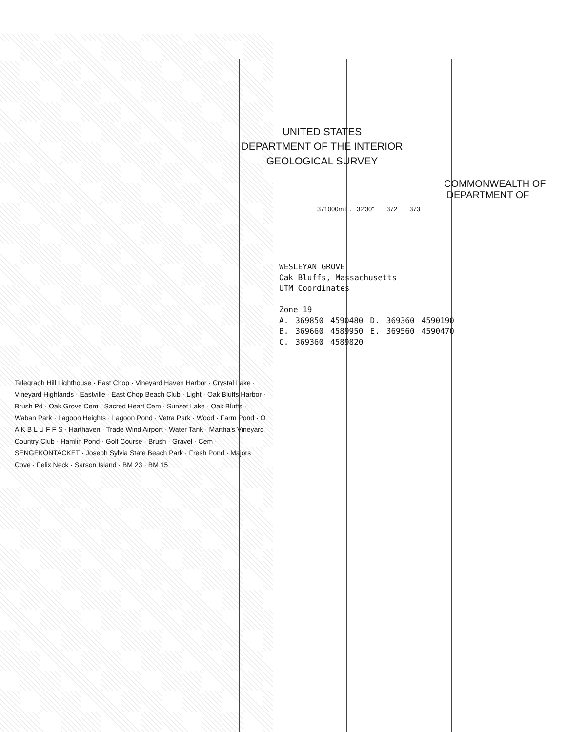UNITED STATES
DEPARTMENT OF THE INTERIOR
GEOLOGICAL SURVEY
COMMONWEALTH OF
DEPARTMENT OF
371000m E. 32'30" 372 373
WESLEYAN GROVE
Oak Bluffs, Massachusetts
UTM Coordinates
Zone 19
| A. | 369850 | 4590480 | D. | 369360 | 4590190 |
| B. | 369660 | 4589950 | E. | 369560 | 4590470 |
| C. | 369360 | 4589820 | | | |
Telegraph Hill Lighthouse · East Chop · Vineyard Haven Harbor · Crystal Lake · Vineyard Highlands · Eastville · East Chop Beach Club · Light · Oak Bluffs Harbor · Brush Pd · Oak Grove Cem · Sacred Heart Cem · Sunset Lake · Oak Bluffs · Waban Park · Lagoon Heights · Lagoon Pond · Vetra Park · Wood · Farm Pond · O A K B L U F F S · Harthaven · Trade Wind Airport · Water Tank · Martha's Vineyard Country Club · Hamlin Pond · Golf Course · Brush · Gravel · Cem · SENGEKONTACKET · Joseph Sylvia State Beach Park · Fresh Pond · Majors Cove · Felix Neck · Sarson Island · BM 23 · BM 15